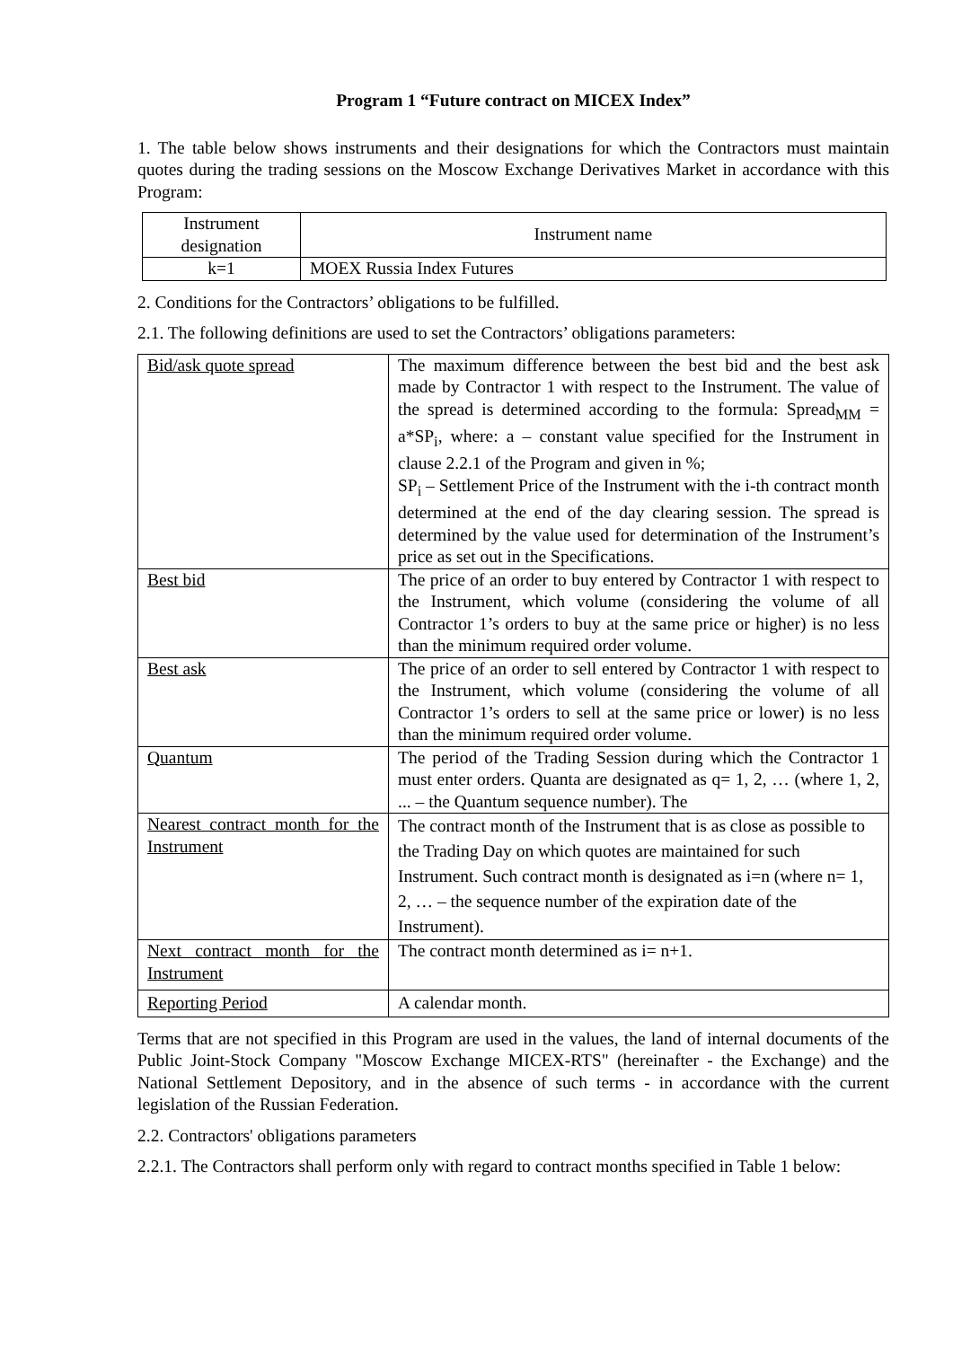Program 1 “Future contract on MICEX Index”
1. The table below shows instruments and their designations for which the Contractors must maintain quotes during the trading sessions on the Moscow Exchange Derivatives Market in accordance with this Program:
| Instrument designation | Instrument name |
| --- | --- |
| k=1 | MOEX Russia Index Futures |
2. Conditions for the Contractors’ obligations to be fulfilled.
2.1. The following definitions are used to set the Contractors’ obligations parameters:
| Bid/ask quote spread | The maximum difference between the best bid and the best ask made by Contractor 1 with respect to the Instrument. The value of the spread is determined according to the formula: Spread<sub>MM</sub> = a*SP<sub>i</sub>, where: a – constant value specified for the Instrument in clause 2.2.1 of the Program and given in %; SP<sub>i</sub> – Settlement Price of the Instrument with the i-th contract month determined at the end of the day clearing session. The spread is determined by the value used for determination of the Instrument’s price as set out in the Specifications. |
| Best bid | The price of an order to buy entered by Contractor 1 with respect to the Instrument, which volume (considering the volume of all Contractor 1’s orders to buy at the same price or higher) is no less than the minimum required order volume. |
| Best ask | The price of an order to sell entered by Contractor 1 with respect to the Instrument, which volume (considering the volume of all Contractor 1’s orders to sell at the same price or lower) is no less than the minimum required order volume. |
| Quantum | The period of the Trading Session during which the Contractor 1 must enter orders. Quanta are designated as q= 1, 2, … (where 1, 2, ... – the Quantum sequence number). The |
| Nearest contract month for the Instrument | The contract month of the Instrument that is as close as possible to the Trading Day on which quotes are maintained for such Instrument. Such contract month is designated as i=n (where n= 1, 2, … – the sequence number of the expiration date of the Instrument). |
| Next contract month for the Instrument | The contract month determined as i= n+1. |
| Reporting Period | A calendar month. |
Terms that are not specified in this Program are used in the values, the land of internal documents of the Public Joint-Stock Company "Moscow Exchange MICEX-RTS" (hereinafter - the Exchange) and the National Settlement Depository, and in the absence of such terms - in accordance with the current legislation of the Russian Federation.
2.2. Contractors' obligations parameters
2.2.1. The Contractors shall perform only with regard to contract months specified in Table 1 below: